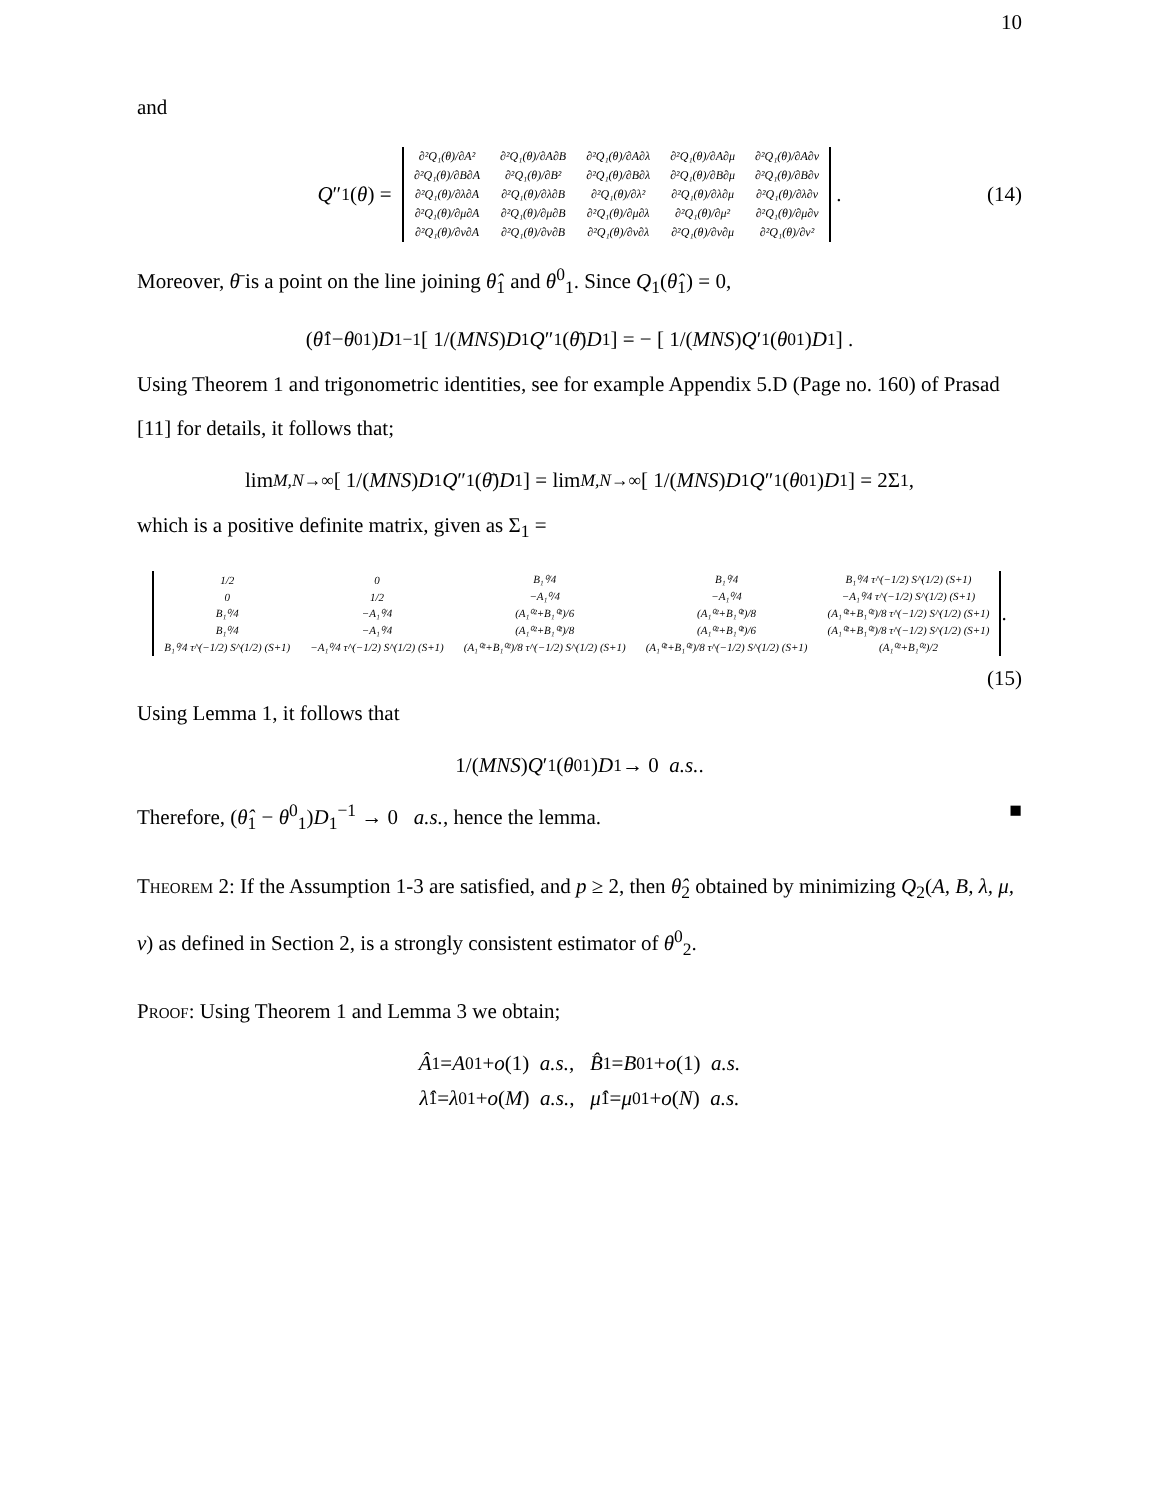10
and
Q ″<sub>1</sub>(θ) =
| ∂²Q₁(θ)/∂A² | ∂²Q₁(θ)/∂A∂B | ∂²Q₁(θ)/∂A∂λ | ∂²Q₁(θ)/∂A∂μ | ∂²Q₁(θ)/∂A∂ν |
| ∂²Q₁(θ)/∂B∂A | ∂²Q₁(θ)/∂B² | ∂²Q₁(θ)/∂B∂λ | ∂²Q₁(θ)/∂B∂μ | ∂²Q₁(θ)/∂B∂ν |
| ∂²Q₁(θ)/∂λ∂A | ∂²Q₁(θ)/∂λ∂B | ∂²Q₁(θ)/∂λ² | ∂²Q₁(θ)/∂λ∂μ | ∂²Q₁(θ)/∂λ∂ν |
| ∂²Q₁(θ)/∂μ∂A | ∂²Q₁(θ)/∂μ∂B | ∂²Q₁(θ)/∂μ∂λ | ∂²Q₁(θ)/∂μ² | ∂²Q₁(θ)/∂μ∂ν |
| ∂²Q₁(θ)/∂ν∂A | ∂²Q₁(θ)/∂ν∂B | ∂²Q₁(θ)/∂ν∂λ | ∂²Q₁(θ)/∂ν∂μ | ∂²Q₁(θ)/∂ν² |
. (14)
Moreover, θ̄ is a point on the line joining θ̂<sub>1</sub> and θ<sup>0</sup><sub>1</sub>. Since Q<sub>1</sub>(θ̂<sub>1</sub>) = 0,
(θ̂<sub>1</sub> − θ<sup>0</sup><sub>1</sub>) D<sub>1</sub><sup>−1</sup> [ 1/(MNS) D<sub>1</sub> Q ″<sub>1</sub>(θ̄) D<sub>1</sub> ] = − [ 1/(MNS) Q ′<sub>1</sub>(θ<sup>0</sup><sub>1</sub>) D<sub>1</sub> ] .
Using Theorem 1 and trigonometric identities, see for example Appendix 5.D (Page no. 160) of Prasad [11] for details, it follows that;
lim<sub>M,N→∞</sub> [ 1/(MNS) D<sub>1</sub> Q ″<sub>1</sub>(θ̄) D<sub>1</sub> ] = lim<sub>M,N→∞</sub> [ 1/(MNS) D<sub>1</sub> Q ″<sub>1</sub>(θ<sup>0</sup><sub>1</sub>) D<sub>1</sub> ] = 2Σ<sub>1</sub>,
which is a positive definite matrix, given as Σ<sub>1</sub> =
| 1/2 | 0 | B₁⁰/4 | B₁⁰/4 | B₁⁰/4 τ^(−1/2) S^(1/2) (S+1) |
| 0 | 1/2 | −A₁⁰/4 | −A₁⁰/4 | −A₁⁰/4 τ^(−1/2) S^(1/2) (S+1) |
| B₁⁰/4 | −A₁⁰/4 | (A₁⁰²+B₁⁰²)/6 | (A₁⁰²+B₁⁰²)/8 | (A₁⁰²+B₁⁰²)/8 τ^(−1/2) S^(1/2) (S+1) |
| B₁⁰/4 | −A₁⁰/4 | (A₁⁰²+B₁⁰²)/8 | (A₁⁰²+B₁⁰²)/6 | (A₁⁰²+B₁⁰²)/8 τ^(−1/2) S^(1/2) (S+1) |
| B₁⁰/4 τ^(−1/2) S^(1/2) (S+1) | −A₁⁰/4 τ^(−1/2) S^(1/2) (S+1) | (A₁⁰²+B₁⁰²)/8 τ^(−1/2) S^(1/2) (S+1) | (A₁⁰²+B₁⁰²)/8 τ^(−1/2) S^(1/2) (S+1) | (A₁⁰²+B₁⁰²)/2 |
.
(15)
Using Lemma 1, it follows that
1/(MNS) Q ′<sub>1</sub>(θ<sup>0</sup><sub>1</sub>) D<sub>1</sub> → 0 a.s..
Therefore, (θ̂<sub>1</sub> − θ<sup>0</sup><sub>1</sub>)D<sub>1</sub><sup>−1</sup> → 0 a.s., hence the lemma. ■
Theorem 2: If the Assumption 1-3 are satisfied, and p ≥ 2, then θ̂<sub>2</sub> obtained by minimizing Q<sub>2</sub>(A, B, λ, μ, ν) as defined in Section 2, is a strongly consistent estimator of θ<sup>0</sup><sub>2</sub>.
Proof: Using Theorem 1 and Lemma 3 we obtain;
Â<sub>1</sub> = A<sup>0</sup><sub>1</sub> + o (1) a.s., B̂<sub>1</sub> = B<sup>0</sup><sub>1</sub> + o (1) a.s.
λ̂<sub>1</sub> = λ<sup>0</sup><sub>1</sub> + o (M) a.s., μ̂<sub>1</sub> = μ<sup>0</sup><sub>1</sub> + o (N) a.s.